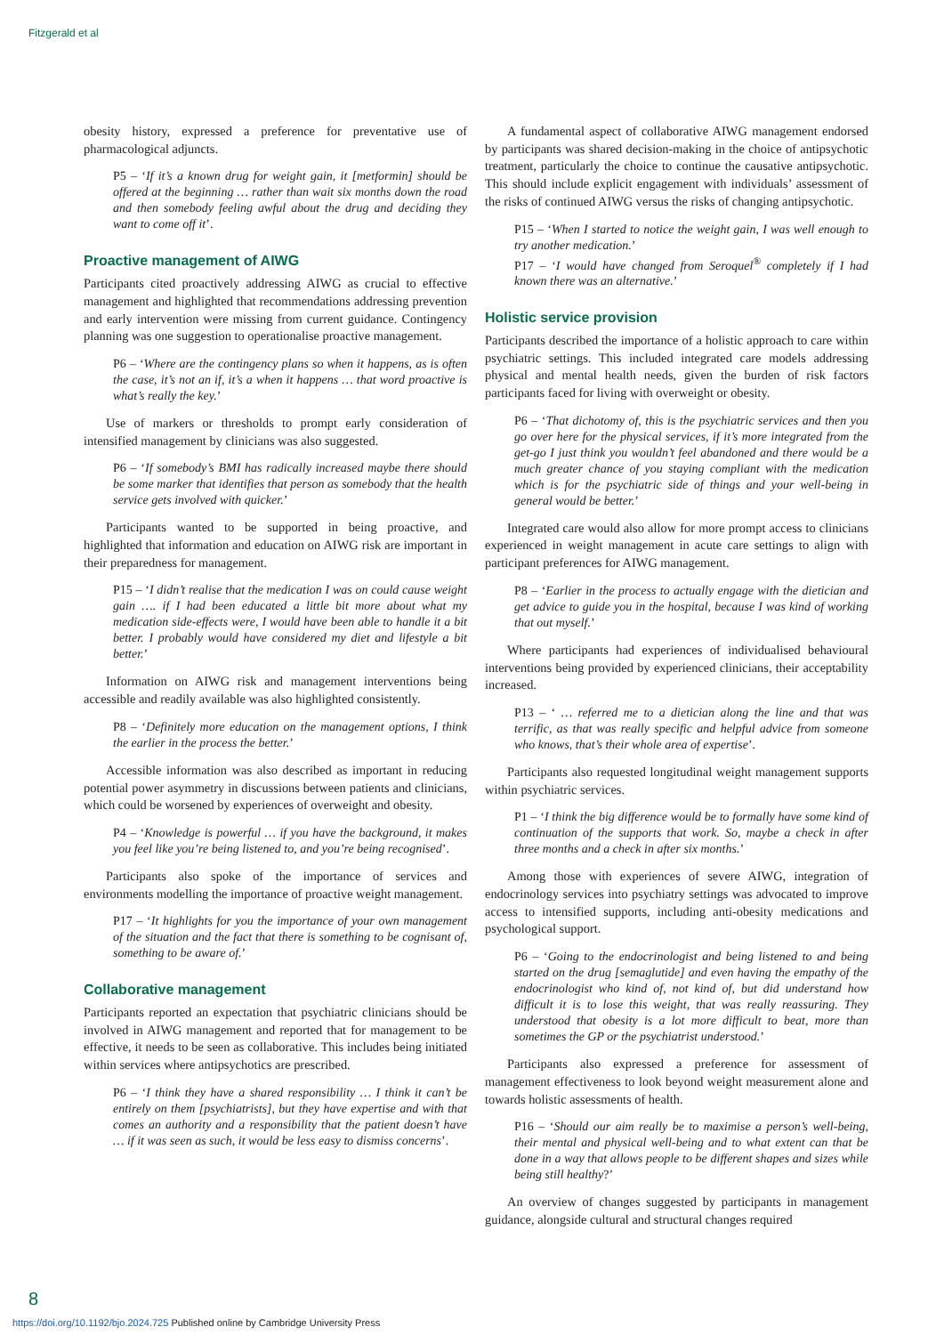Fitzgerald et al
obesity history, expressed a preference for preventative use of pharmacological adjuncts.
P5 – ‘If it’s a known drug for weight gain, it [metformin] should be offered at the beginning … rather than wait six months down the road and then somebody feeling awful about the drug and deciding they want to come off it’.
Proactive management of AIWG
Participants cited proactively addressing AIWG as crucial to effective management and highlighted that recommendations addressing prevention and early intervention were missing from current guidance. Contingency planning was one suggestion to operationalise proactive management.
P6 – ‘Where are the contingency plans so when it happens, as is often the case, it’s not an if, it’s a when it happens … that word proactive is what’s really the key.’
Use of markers or thresholds to prompt early consideration of intensified management by clinicians was also suggested.
P6 – ‘If somebody’s BMI has radically increased maybe there should be some marker that identifies that person as somebody that the health service gets involved with quicker.’
Participants wanted to be supported in being proactive, and highlighted that information and education on AIWG risk are important in their preparedness for management.
P15 – ‘I didn’t realise that the medication I was on could cause weight gain …. if I had been educated a little bit more about what my medication side-effects were, I would have been able to handle it a bit better. I probably would have considered my diet and lifestyle a bit better.’
Information on AIWG risk and management interventions being accessible and readily available was also highlighted consistently.
P8 – ‘Definitely more education on the management options, I think the earlier in the process the better.’
Accessible information was also described as important in reducing potential power asymmetry in discussions between patients and clinicians, which could be worsened by experiences of overweight and obesity.
P4 – ‘Knowledge is powerful … if you have the background, it makes you feel like you’re being listened to, and you’re being recognised’.
Participants also spoke of the importance of services and environments modelling the importance of proactive weight management.
P17 – ‘It highlights for you the importance of your own management of the situation and the fact that there is something to be cognisant of, something to be aware of.’
Collaborative management
Participants reported an expectation that psychiatric clinicians should be involved in AIWG management and reported that for management to be effective, it needs to be seen as collaborative. This includes being initiated within services where antipsychotics are prescribed.
P6 – ‘I think they have a shared responsibility … I think it can’t be entirely on them [psychiatrists], but they have expertise and with that comes an authority and a responsibility that the patient doesn’t have … if it was seen as such, it would be less easy to dismiss concerns’.
A fundamental aspect of collaborative AIWG management endorsed by participants was shared decision-making in the choice of antipsychotic treatment, particularly the choice to continue the causative antipsychotic. This should include explicit engagement with individuals’ assessment of the risks of continued AIWG versus the risks of changing antipsychotic.
P15 – ‘When I started to notice the weight gain, I was well enough to try another medication.’
P17 – ‘I would have changed from Seroquel<sup>®</sup> completely if I had known there was an alternative.’
Holistic service provision
Participants described the importance of a holistic approach to care within psychiatric settings. This included integrated care models addressing physical and mental health needs, given the burden of risk factors participants faced for living with overweight or obesity.
P6 – ‘That dichotomy of, this is the psychiatric services and then you go over here for the physical services, if it’s more integrated from the get-go I just think you wouldn’t feel abandoned and there would be a much greater chance of you staying compliant with the medication which is for the psychiatric side of things and your well-being in general would be better.’
Integrated care would also allow for more prompt access to clinicians experienced in weight management in acute care settings to align with participant preferences for AIWG management.
P8 – ‘Earlier in the process to actually engage with the dietician and get advice to guide you in the hospital, because I was kind of working that out myself.’
Where participants had experiences of individualised behavioural interventions being provided by experienced clinicians, their acceptability increased.
P13 – ‘ … referred me to a dietician along the line and that was terrific, as that was really specific and helpful advice from someone who knows, that’s their whole area of expertise’.
Participants also requested longitudinal weight management supports within psychiatric services.
P1 – ‘I think the big difference would be to formally have some kind of continuation of the supports that work. So, maybe a check in after three months and a check in after six months.’
Among those with experiences of severe AIWG, integration of endocrinology services into psychiatry settings was advocated to improve access to intensified supports, including anti-obesity medications and psychological support.
P6 – ‘Going to the endocrinologist and being listened to and being started on the drug [semaglutide] and even having the empathy of the endocrinologist who kind of, not kind of, but did understand how difficult it is to lose this weight, that was really reassuring. They understood that obesity is a lot more difficult to beat, more than sometimes the GP or the psychiatrist understood.’
Participants also expressed a preference for assessment of management effectiveness to look beyond weight measurement alone and towards holistic assessments of health.
P16 – ‘Should our aim really be to maximise a person’s well-being, their mental and physical well-being and to what extent can that be done in a way that allows people to be different shapes and sizes while being still healthy?’
An overview of changes suggested by participants in management guidance, alongside cultural and structural changes required
8
https://doi.org/10.1192/bjo.2024.725 Published online by Cambridge University Press